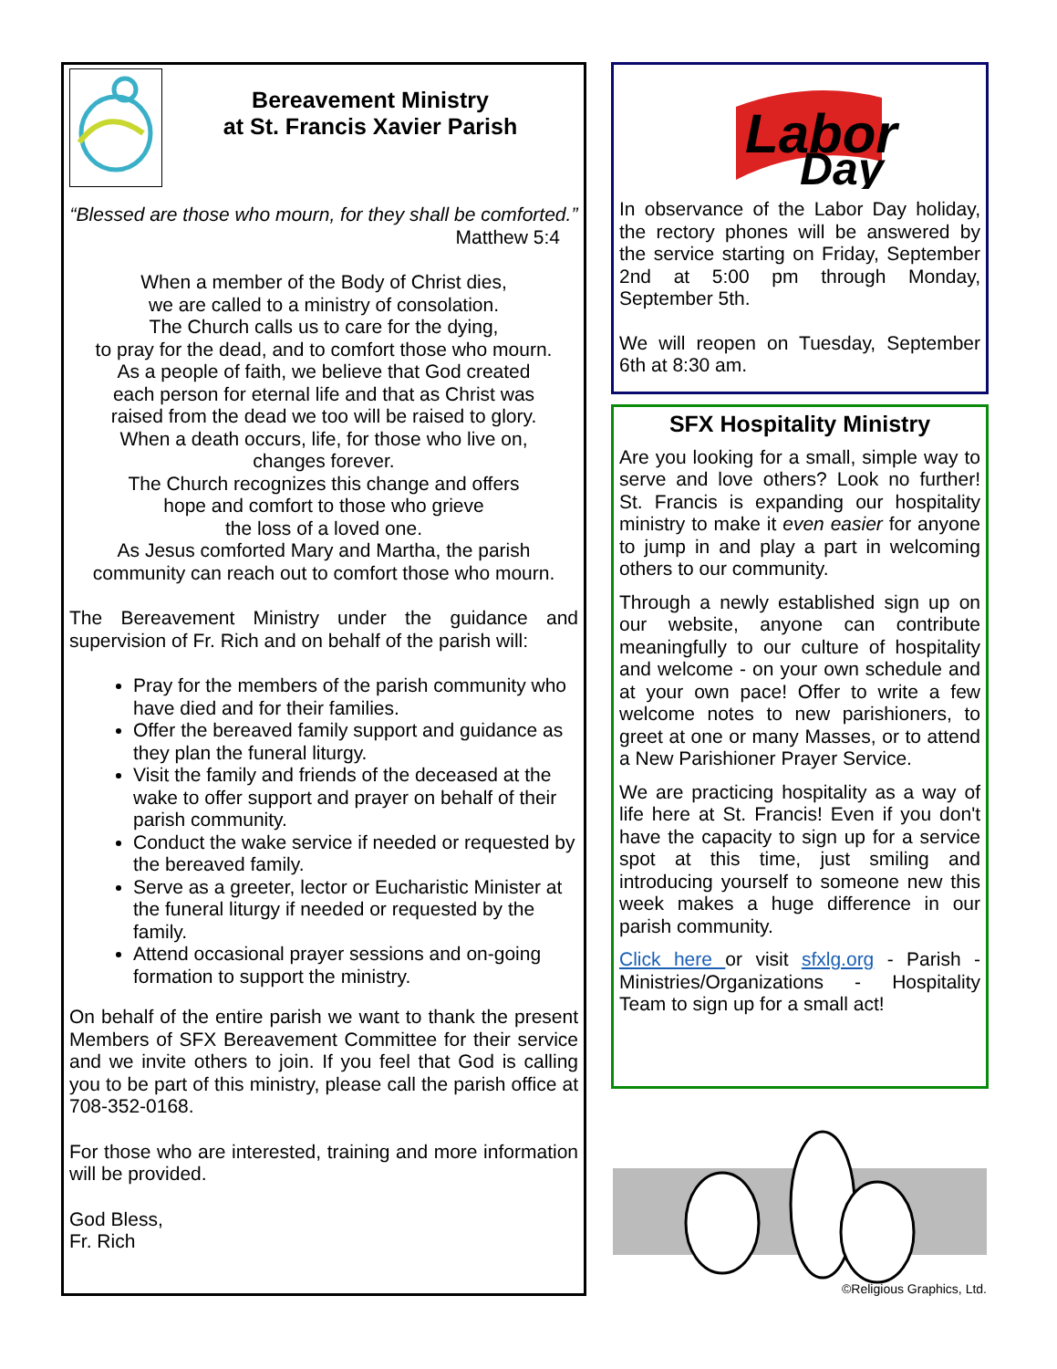Bereavement Ministry
at St. Francis Xavier Parish
“Blessed are those who mourn, for they shall be comforted.”
Matthew 5:4
When a member of the Body of Christ dies,
we are called to a ministry of consolation.
The Church calls us to care for the dying,
to pray for the dead, and to comfort those who mourn.
As a people of faith, we believe that God created
each person for eternal life and that as Christ was
raised from the dead we too will be raised to glory.
When a death occurs, life, for those who live on,
changes forever.
The Church recognizes this change and offers
hope and comfort to those who grieve
the loss of a loved one.
As Jesus comforted Mary and Martha, the parish
community can reach out to comfort those who mourn.
The Bereavement Ministry under the guidance and supervision of Fr. Rich and on behalf of the parish will:
Pray for the members of the parish community who have died and for their families.
Offer the bereaved family support and guidance as they plan the funeral liturgy.
Visit the family and friends of the deceased at the wake to offer support and prayer on behalf of their parish community.
Conduct the wake service if needed or requested by the bereaved family.
Serve as a greeter, lector or Eucharistic Minister at the funeral liturgy if needed or requested by the family.
Attend occasional prayer sessions and on-going formation to support the ministry.
On behalf of the entire parish we want to thank the present Members of SFX Bereavement Committee for their service and we invite others to join. If you feel that God is calling you to be part of this ministry, please call the parish office at 708-352-0168.
For those who are interested, training and more information will be provided.
God Bless,
Fr. Rich
Labor
Day
In observance of the Labor Day holiday, the rectory phones will be answered by the service starting on Friday, September 2nd at 5:00 pm through Monday, September 5th.
We will reopen on Tuesday, September 6th at 8:30 am.
SFX Hospitality Ministry
Are you looking for a small, simple way to serve and love others? Look no further! St. Francis is expanding our hospitality ministry to make it even easier for anyone to jump in and play a part in welcoming others to our community.
Through a newly established sign up on our website, anyone can contribute meaningfully to our culture of hospitality and welcome - on your own schedule and at your own pace! Offer to write a few welcome notes to new parishioners, to greet at one or many Masses, or to attend a New Parishioner Prayer Service.
We are practicing hospitality as a way of life here at St. Francis! Even if you don't have the capacity to sign up for a service spot at this time, just smiling and introducing yourself to someone new this week makes a huge difference in our parish community.
Click here or visit sfxlg.org - Parish - Ministries/Organizations - Hospitality Team to sign up for a small act!
©Religious Graphics, Ltd.